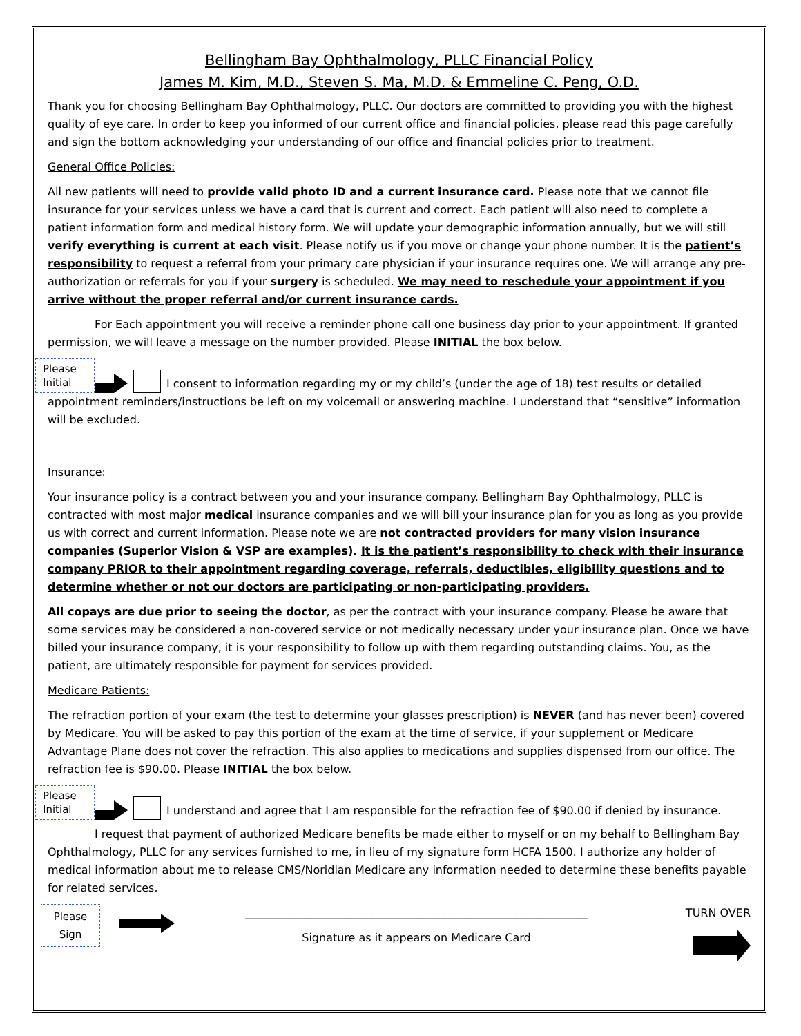Bellingham Bay Ophthalmology, PLLC Financial Policy
James M. Kim, M.D., Steven S. Ma, M.D. & Emmeline C. Peng, O.D.
Thank you for choosing Bellingham Bay Ophthalmology, PLLC. Our doctors are committed to providing you with the highest quality of eye care. In order to keep you informed of our current office and financial policies, please read this page carefully and sign the bottom acknowledging your understanding of our office and financial policies prior to treatment.
General Office Policies:
All new patients will need to provide valid photo ID and a current insurance card. Please note that we cannot file insurance for your services unless we have a card that is current and correct. Each patient will also need to complete a patient information form and medical history form. We will update your demographic information annually, but we will still verify everything is current at each visit. Please notify us if you move or change your phone number. It is the patient’s responsibility to request a referral from your primary care physician if your insurance requires one. We will arrange any pre-authorization or referrals for you if your surgery is scheduled. We may need to reschedule your appointment if you arrive without the proper referral and/or current insurance cards.
For Each appointment you will receive a reminder phone call one business day prior to your appointment. If granted permission, we will leave a message on the number provided. Please INITIAL the box below.
Please Initial
I consent to information regarding my or my child’s (under the age of 18) test results or detailed
appointment reminders/instructions be left on my voicemail or answering machine. I understand that “sensitive” information will be excluded.
Insurance:
Your insurance policy is a contract between you and your insurance company. Bellingham Bay Ophthalmology, PLLC is contracted with most major medical insurance companies and we will bill your insurance plan for you as long as you provide us with correct and current information. Please note we are not contracted providers for many vision insurance companies (Superior Vision & VSP are examples). It is the patient’s responsibility to check with their insurance company PRIOR to their appointment regarding coverage, referrals, deductibles, eligibility questions and to determine whether or not our doctors are participating or non-participating providers.
All copays are due prior to seeing the doctor, as per the contract with your insurance company. Please be aware that some services may be considered a non-covered service or not medically necessary under your insurance plan. Once we have billed your insurance company, it is your responsibility to follow up with them regarding outstanding claims. You, as the patient, are ultimately responsible for payment for services provided.
Medicare Patients:
The refraction portion of your exam (the test to determine your glasses prescription) is NEVER (and has never been) covered by Medicare. You will be asked to pay this portion of the exam at the time of service, if your supplement or Medicare Advantage Plane does not cover the refraction. This also applies to medications and supplies dispensed from our office. The refraction fee is $90.00. Please INITIAL the box below.
Please Initial
I understand and agree that I am responsible for the refraction fee of $90.00 if denied by insurance.
I request that payment of authorized Medicare benefits be made either to myself or on my behalf to Bellingham Bay Ophthalmology, PLLC for any services furnished to me, in lieu of my signature form HCFA 1500. I authorize any holder of medical information about me to release CMS/Noridian Medicare any information needed to determine these benefits payable for related services.
Please Sign
______________________________________________________________
Signature as it appears on Medicare Card
TURN OVER